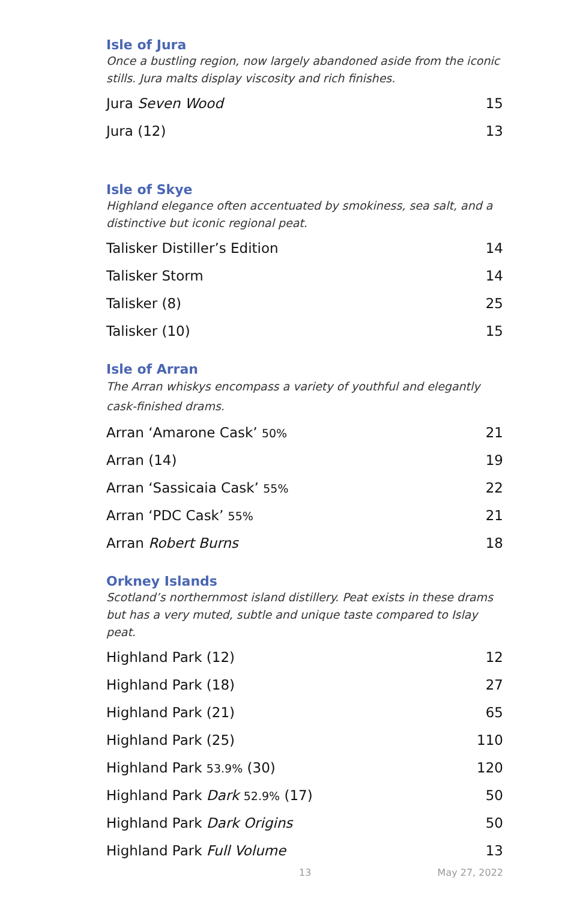Isle of Jura
Once a bustling region, now largely abandoned aside from the iconic stills. Jura malts display viscosity and rich finishes.
| Jura Seven Wood | 15 |
| Jura (12) | 13 |
Isle of Skye
Highland elegance often accentuated by smokiness, sea salt, and a distinctive but iconic regional peat.
| Talisker Distiller’s Edition | 14 |
| Talisker Storm | 14 |
| Talisker (8) | 25 |
| Talisker (10) | 15 |
Isle of Arran
The Arran whiskys encompass a variety of youthful and elegantly cask-finished drams.
| Arran ‘Amarone Cask’ 50% | 21 |
| Arran (14) | 19 |
| Arran ‘Sassicaia Cask’ 55% | 22 |
| Arran ‘PDC Cask’ 55% | 21 |
| Arran Robert Burns | 18 |
Orkney Islands
Scotland’s northernmost island distillery. Peat exists in these drams but has a very muted, subtle and unique taste compared to Islay peat.
| Highland Park (12) | 12 |
| Highland Park (18) | 27 |
| Highland Park (21) | 65 |
| Highland Park (25) | 110 |
| Highland Park 53.9% (30) | 120 |
| Highland Park Dark 52.9% (17) | 50 |
| Highland Park Dark Origins | 50 |
| Highland Park Full Volume | 13 |
13 May 27, 2022